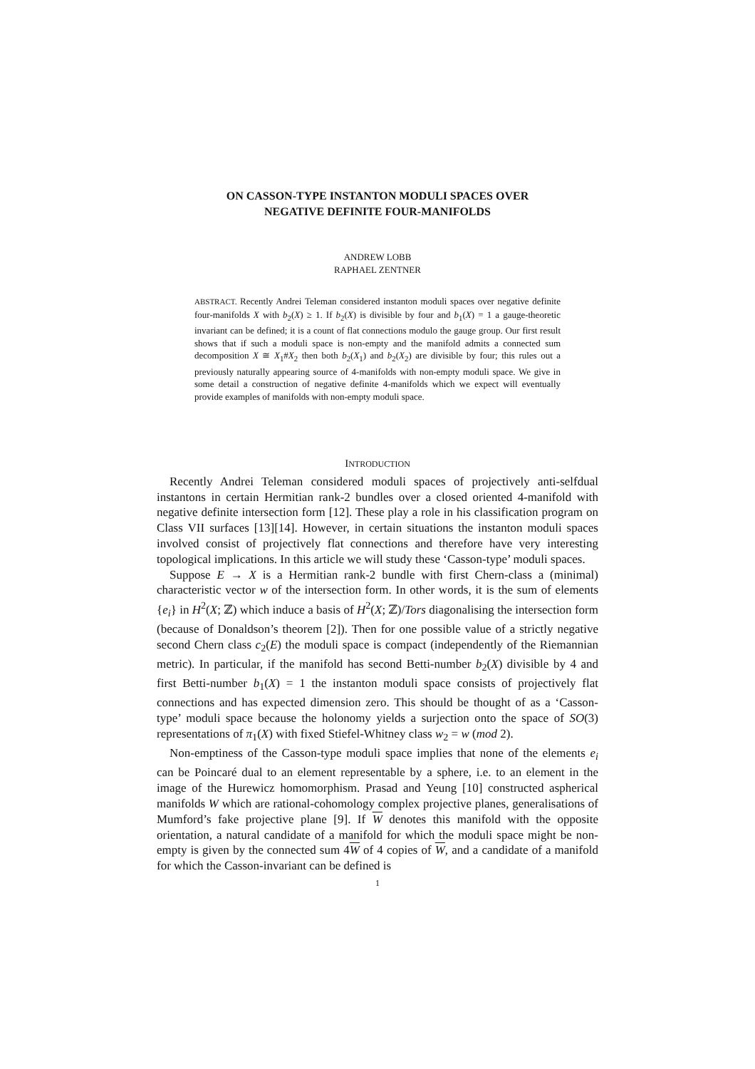ON CASSON-TYPE INSTANTON MODULI SPACES OVER
NEGATIVE DEFINITE FOUR-MANIFOLDS
ANDREW LOBB
RAPHAEL ZENTNER
ABSTRACT. Recently Andrei Teleman considered instanton moduli spaces over negative definite four-manifolds X with b<sub>2</sub>(X) ≥ 1. If b<sub>2</sub>(X) is divisible by four and b<sub>1</sub>(X) = 1 a gauge-theoretic invariant can be defined; it is a count of flat connections modulo the gauge group. Our first result shows that if such a moduli space is non-empty and the manifold admits a connected sum decomposition X ≅ X<sub>1</sub>#X<sub>2</sub> then both b<sub>2</sub>(X<sub>1</sub>) and b<sub>2</sub>(X<sub>2</sub>) are divisible by four; this rules out a previously naturally appearing source of 4-manifolds with non-empty moduli space. We give in some detail a construction of negative definite 4-manifolds which we expect will eventually provide examples of manifolds with non-empty moduli space.
INTRODUCTION
Recently Andrei Teleman considered moduli spaces of projectively anti-selfdual instantons in certain Hermitian rank-2 bundles over a closed oriented 4-manifold with negative definite intersection form [12]. These play a role in his classification program on Class VII surfaces [13][14]. However, in certain situations the instanton moduli spaces involved consist of projectively flat connections and therefore have very interesting topological implications. In this article we will study these ‘Casson-type’ moduli spaces.
Suppose E → X is a Hermitian rank-2 bundle with first Chern-class a (minimal) characteristic vector w of the intersection form. In other words, it is the sum of elements {e<sub>i</sub>} in H<sup>2</sup>(X; ℤ) which induce a basis of H<sup>2</sup>(X; ℤ)/Tors diagonalising the intersection form (because of Donaldson’s theorem [2]). Then for one possible value of a strictly negative second Chern class c<sub>2</sub>(E) the moduli space is compact (independently of the Riemannian metric). In particular, if the manifold has second Betti-number b<sub>2</sub>(X) divisible by 4 and first Betti-number b<sub>1</sub>(X) = 1 the instanton moduli space consists of projectively flat connections and has expected dimension zero. This should be thought of as a ‘Casson-type’ moduli space because the holonomy yields a surjection onto the space of SO(3) representations of π<sub>1</sub>(X) with fixed Stiefel-Whitney class w<sub>2</sub> = w (mod 2).
Non-emptiness of the Casson-type moduli space implies that none of the elements e<sub>i</sub> can be Poincaré dual to an element representable by a sphere, i.e. to an element in the image of the Hurewicz homomorphism. Prasad and Yeung [10] constructed aspherical manifolds W which are rational-cohomology complex projective planes, generalisations of Mumford’s fake projective plane [9]. If W denotes this manifold with the opposite orientation, a natural candidate of a manifold for which the moduli space might be non-empty is given by the connected sum 4W of 4 copies of W, and a candidate of a manifold for which the Casson-invariant can be defined is
1